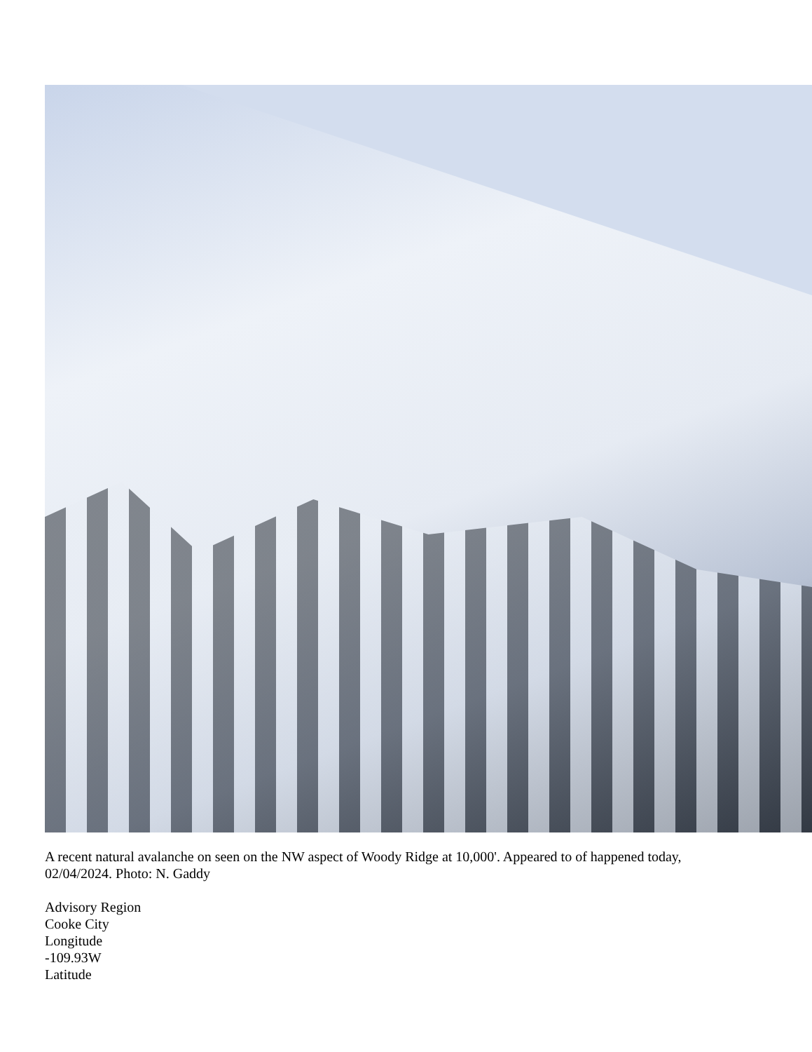A recent natural avalanche on seen on the NW aspect of Woody Ridge at 10,000'. Appeared to of happened today, 02/04/2024. Photo: N. Gaddy
Advisory Region
Cooke City
Longitude
-109.93W
Latitude